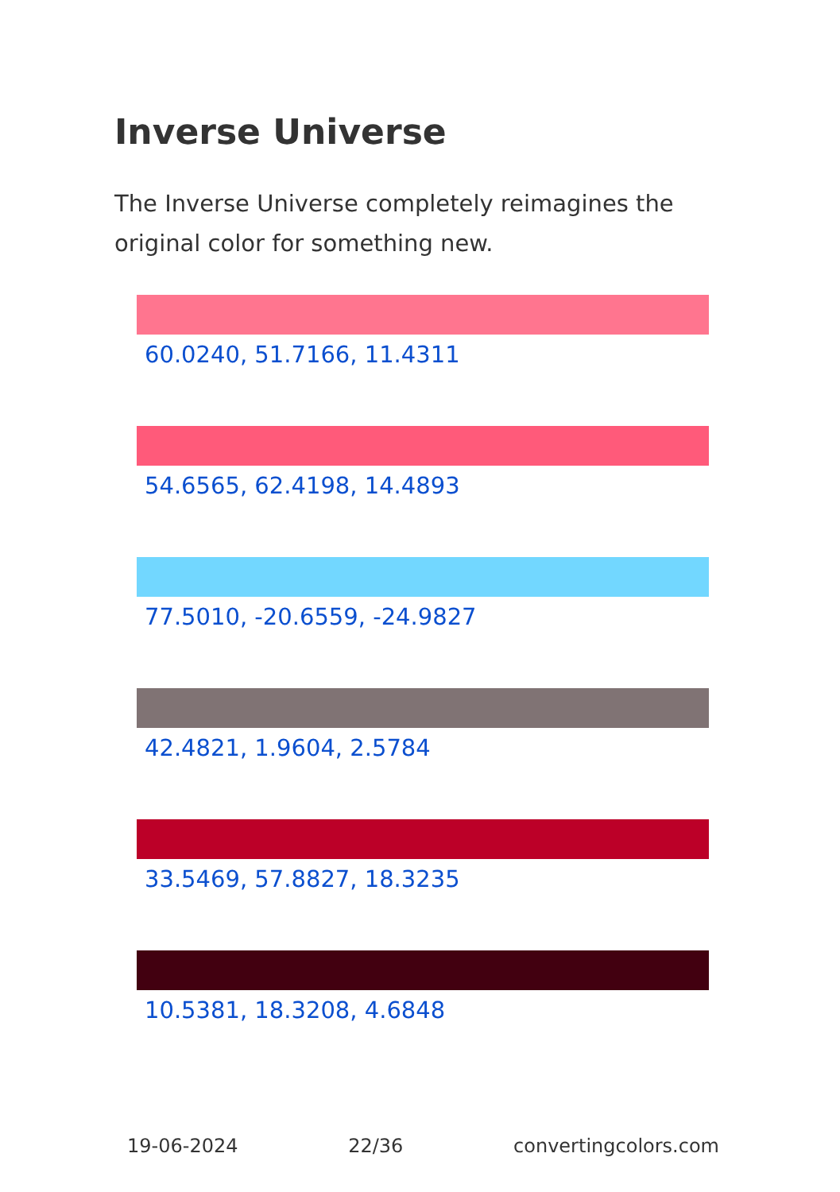Inverse Universe
The Inverse Universe completely reimagines the original color for something new.
60.0240, 51.7166, 11.4311
54.6565, 62.4198, 14.4893
77.5010, -20.6559, -24.9827
42.4821, 1.9604, 2.5784
33.5469, 57.8827, 18.3235
10.5381, 18.3208, 4.6848
19-06-2024 22/36 convertingcolors.com